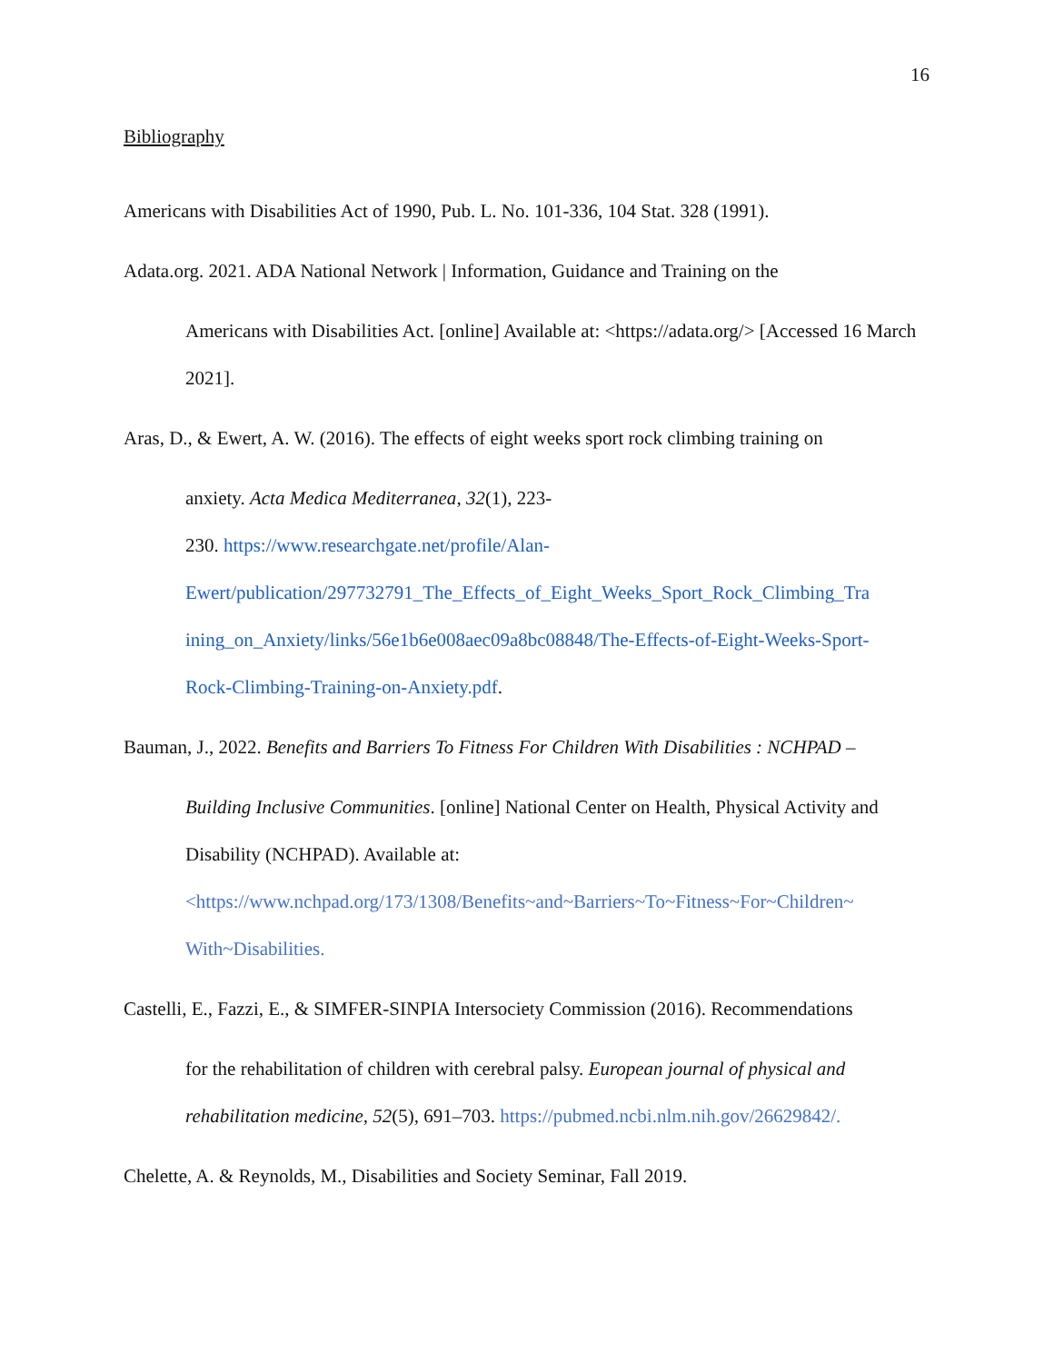16
Bibliography
Americans with Disabilities Act of 1990, Pub. L. No. 101-336, 104 Stat. 328 (1991).
Adata.org. 2021. ADA National Network | Information, Guidance and Training on the
Americans with Disabilities Act. [online] Available at: <https://adata.org/> [Accessed 16 March 2021].
Aras, D., & Ewert, A. W. (2016). The effects of eight weeks sport rock climbing training on
anxiety. Acta Medica Mediterranea, 32(1), 223-
230. https://www.researchgate.net/profile/Alan-
Ewert/publication/297732791_The_Effects_of_Eight_Weeks_Sport_Rock_Climbing_Tra
ining_on_Anxiety/links/56e1b6e008aec09a8bc08848/The-Effects-of-Eight-Weeks-Sport-
Rock-Climbing-Training-on-Anxiety.pdf.
Bauman, J., 2022. Benefits and Barriers To Fitness For Children With Disabilities : NCHPAD –
Building Inclusive Communities. [online] National Center on Health, Physical Activity and Disability (NCHPAD). Available at:
<https://www.nchpad.org/173/1308/Benefits~and~Barriers~To~Fitness~For~Children~
With~Disabilities.
Castelli, E., Fazzi, E., & SIMFER-SINPIA Intersociety Commission (2016). Recommendations
for the rehabilitation of children with cerebral palsy. European journal of physical and rehabilitation medicine, 52(5), 691–703. https://pubmed.ncbi.nlm.nih.gov/26629842/.
Chelette, A. & Reynolds, M., Disabilities and Society Seminar, Fall 2019.